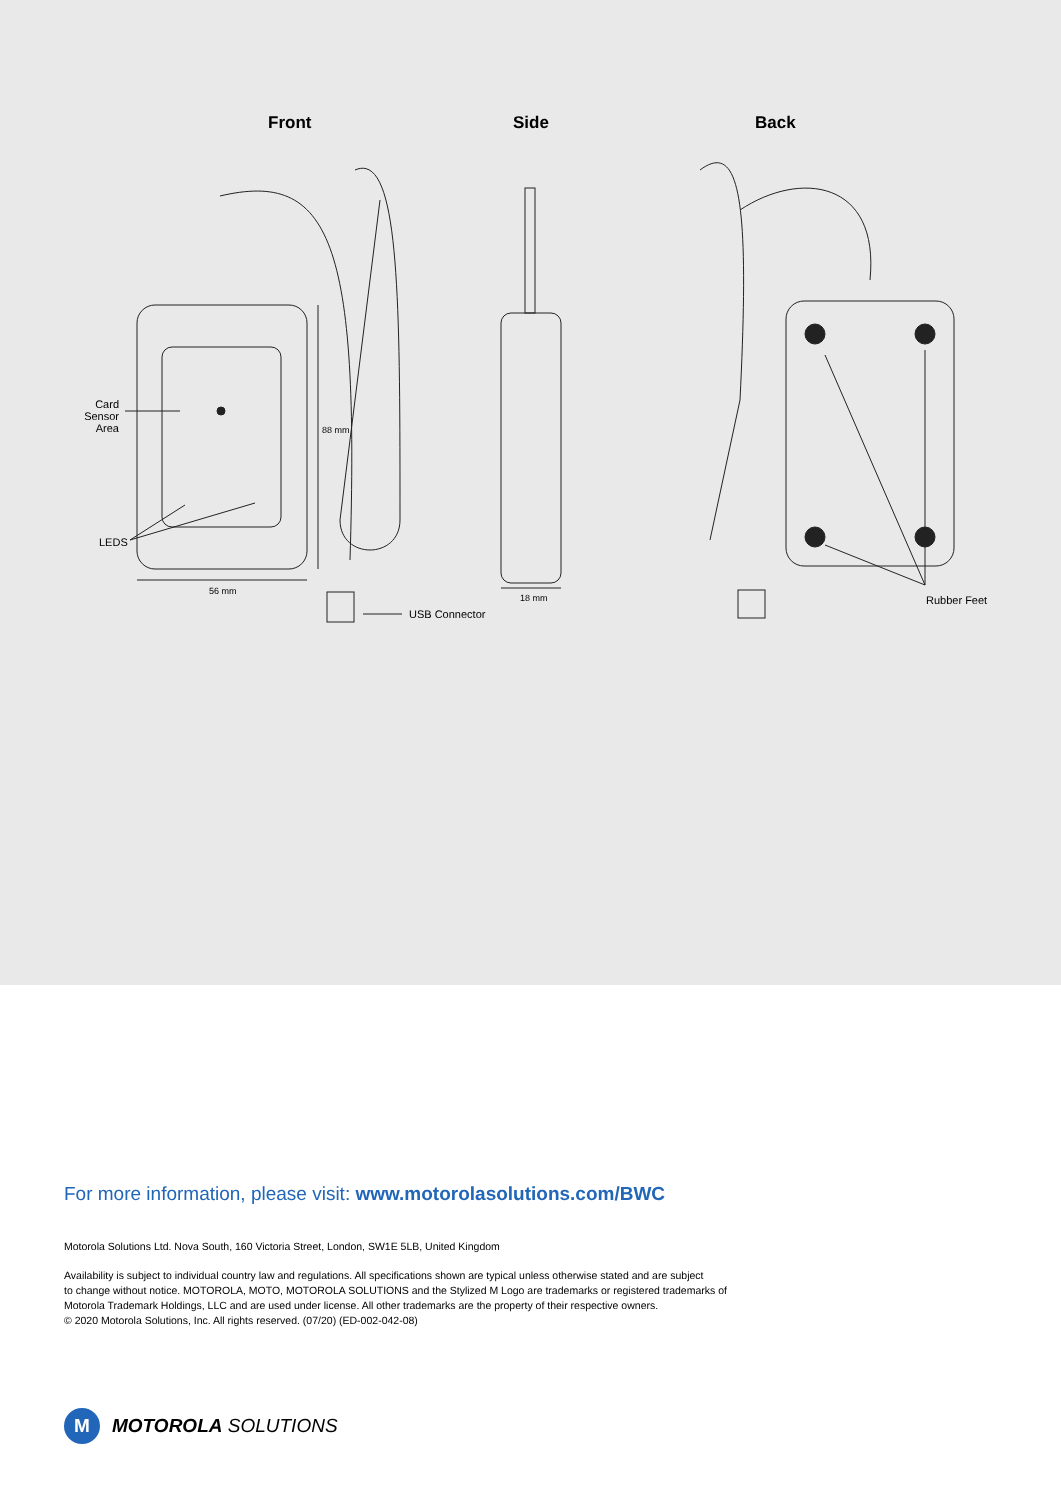Front Side Back
Card
Sensor Area
LEDS
88 mm
56 mm
18 mm
USB Connector
Rubber Feet
For more information, please visit: www.motorolasolutions.com/BWC
Motorola Solutions Ltd. Nova South, 160 Victoria Street, London, SW1E 5LB, United Kingdom
Availability is subject to individual country law and regulations. All specifications shown are typical unless otherwise stated and are subject
to change without notice. MOTOROLA, MOTO, MOTOROLA SOLUTIONS and the Stylized M Logo are trademarks or registered trademarks of
Motorola Trademark Holdings, LLC and are used under license. All other trademarks are the property of their respective owners.
© 2020 Motorola Solutions, Inc. All rights reserved. (07/20) (ED-002-042-08)
M
MOTOROLA SOLUTIONS